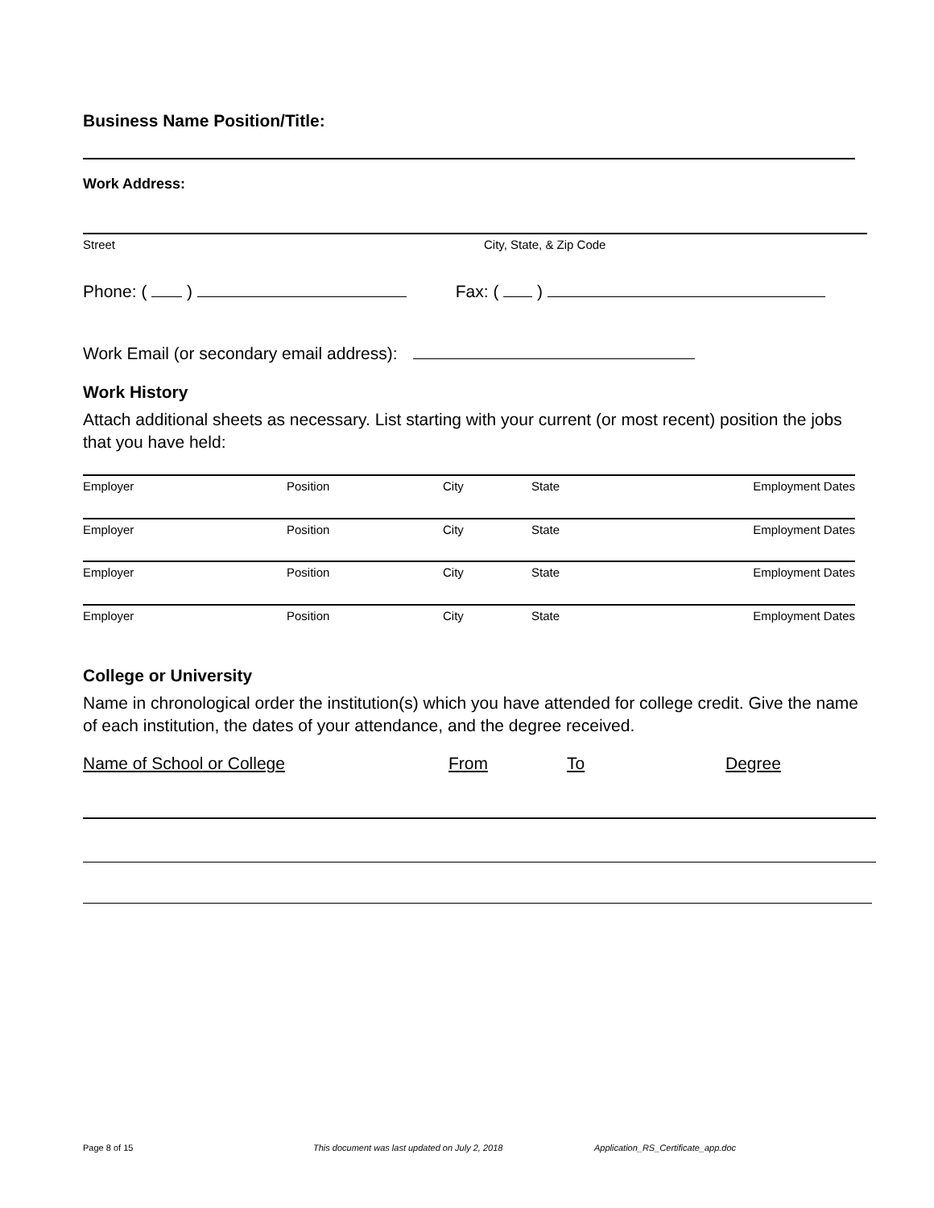Business Name Position/Title:
Work Address:
Street City, State, & Zip Code
Phone: ( ) Fax: ( )
Work Email (or secondary email address):
Work History
Attach additional sheets as necessary. List starting with your current (or most recent) position the jobs that you have held:
Employer Position City State Employment Dates
Employer Position City State Employment Dates
Employer Position City State Employment Dates
Employer Position City State Employment Dates
College or University
Name in chronological order the institution(s) which you have attended for college credit. Give the name of each institution, the dates of your attendance, and the degree received.
Name of School or College From To Degree
Page 8 of 15 This document was last updated on July 2, 2018 Application_RS_Certificate_app.doc